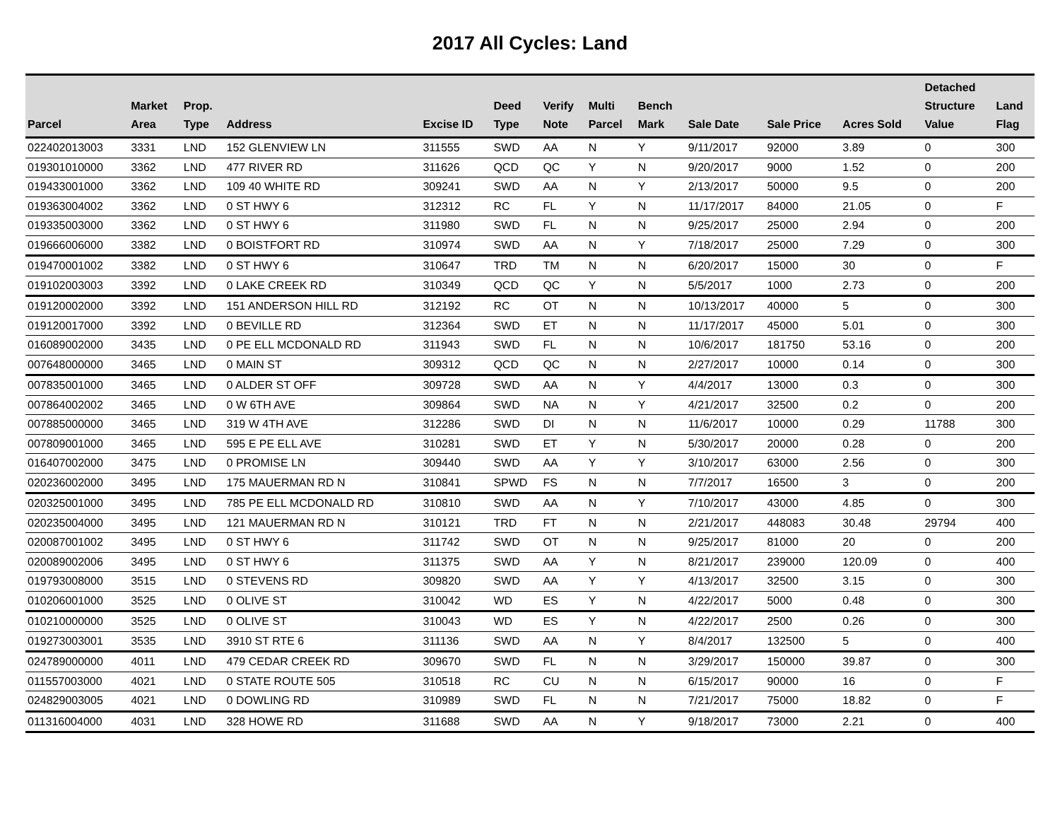2017 All Cycles: Land
| Parcel | Market Area | Prop. Type | Address | Excise ID | Deed Type | Verify Note | Multi Parcel | Bench Mark | Sale Date | Sale Price | Acres Sold | Detached Structure Value | Land Flag |
| --- | --- | --- | --- | --- | --- | --- | --- | --- | --- | --- | --- | --- | --- |
| 022402013003 | 3331 | LND | 152 GLENVIEW LN | 311555 | SWD | AA | N | Y | 9/11/2017 | 92000 | 3.89 | 0 | 300 |
| 019301010000 | 3362 | LND | 477 RIVER RD | 311626 | QCD | QC | Y | N | 9/20/2017 | 9000 | 1.52 | 0 | 200 |
| 019433001000 | 3362 | LND | 109 40 WHITE RD | 309241 | SWD | AA | N | Y | 2/13/2017 | 50000 | 9.5 | 0 | 200 |
| 019363004002 | 3362 | LND | 0 ST HWY 6 | 312312 | RC | FL | Y | N | 11/17/2017 | 84000 | 21.05 | 0 | F |
| 019335003000 | 3362 | LND | 0 ST HWY 6 | 311980 | SWD | FL | N | N | 9/25/2017 | 25000 | 2.94 | 0 | 200 |
| 019666006000 | 3382 | LND | 0 BOISTFORT RD | 310974 | SWD | AA | N | Y | 7/18/2017 | 25000 | 7.29 | 0 | 300 |
| 019470001002 | 3382 | LND | 0 ST HWY 6 | 310647 | TRD | TM | N | N | 6/20/2017 | 15000 | 30 | 0 | F |
| 019102003003 | 3392 | LND | 0 LAKE CREEK RD | 310349 | QCD | QC | Y | N | 5/5/2017 | 1000 | 2.73 | 0 | 200 |
| 019120002000 | 3392 | LND | 151 ANDERSON HILL RD | 312192 | RC | OT | N | N | 10/13/2017 | 40000 | 5 | 0 | 300 |
| 019120017000 | 3392 | LND | 0 BEVILLE RD | 312364 | SWD | ET | N | N | 11/17/2017 | 45000 | 5.01 | 0 | 300 |
| 016089002000 | 3435 | LND | 0 PE ELL MCDONALD RD | 311943 | SWD | FL | N | N | 10/6/2017 | 181750 | 53.16 | 0 | 200 |
| 007648000000 | 3465 | LND | 0 MAIN ST | 309312 | QCD | QC | N | N | 2/27/2017 | 10000 | 0.14 | 0 | 300 |
| 007835001000 | 3465 | LND | 0 ALDER ST OFF | 309728 | SWD | AA | N | Y | 4/4/2017 | 13000 | 0.3 | 0 | 300 |
| 007864002002 | 3465 | LND | 0 W 6TH AVE | 309864 | SWD | NA | N | Y | 4/21/2017 | 32500 | 0.2 | 0 | 200 |
| 007885000000 | 3465 | LND | 319 W 4TH AVE | 312286 | SWD | DI | N | N | 11/6/2017 | 10000 | 0.29 | 11788 | 300 |
| 007809001000 | 3465 | LND | 595 E PE ELL AVE | 310281 | SWD | ET | Y | N | 5/30/2017 | 20000 | 0.28 | 0 | 200 |
| 016407002000 | 3475 | LND | 0 PROMISE LN | 309440 | SWD | AA | Y | Y | 3/10/2017 | 63000 | 2.56 | 0 | 300 |
| 020236002000 | 3495 | LND | 175 MAUERMAN RD N | 310841 | SPWD | FS | N | N | 7/7/2017 | 16500 | 3 | 0 | 200 |
| 020325001000 | 3495 | LND | 785 PE ELL MCDONALD RD | 310810 | SWD | AA | N | Y | 7/10/2017 | 43000 | 4.85 | 0 | 300 |
| 020235004000 | 3495 | LND | 121 MAUERMAN RD N | 310121 | TRD | FT | N | N | 2/21/2017 | 448083 | 30.48 | 29794 | 400 |
| 020087001002 | 3495 | LND | 0 ST HWY 6 | 311742 | SWD | OT | N | N | 9/25/2017 | 81000 | 20 | 0 | 200 |
| 020089002006 | 3495 | LND | 0 ST HWY 6 | 311375 | SWD | AA | Y | N | 8/21/2017 | 239000 | 120.09 | 0 | 400 |
| 019793008000 | 3515 | LND | 0 STEVENS RD | 309820 | SWD | AA | Y | Y | 4/13/2017 | 32500 | 3.15 | 0 | 300 |
| 010206001000 | 3525 | LND | 0 OLIVE ST | 310042 | WD | ES | Y | N | 4/22/2017 | 5000 | 0.48 | 0 | 300 |
| 010210000000 | 3525 | LND | 0 OLIVE ST | 310043 | WD | ES | Y | N | 4/22/2017 | 2500 | 0.26 | 0 | 300 |
| 019273003001 | 3535 | LND | 3910 ST RTE 6 | 311136 | SWD | AA | N | Y | 8/4/2017 | 132500 | 5 | 0 | 400 |
| 024789000000 | 4011 | LND | 479 CEDAR CREEK RD | 309670 | SWD | FL | N | N | 3/29/2017 | 150000 | 39.87 | 0 | 300 |
| 011557003000 | 4021 | LND | 0 STATE ROUTE 505 | 310518 | RC | CU | N | N | 6/15/2017 | 90000 | 16 | 0 | F |
| 024829003005 | 4021 | LND | 0 DOWLING RD | 310989 | SWD | FL | N | N | 7/21/2017 | 75000 | 18.82 | 0 | F |
| 011316004000 | 4031 | LND | 328 HOWE RD | 311688 | SWD | AA | N | Y | 9/18/2017 | 73000 | 2.21 | 0 | 400 |